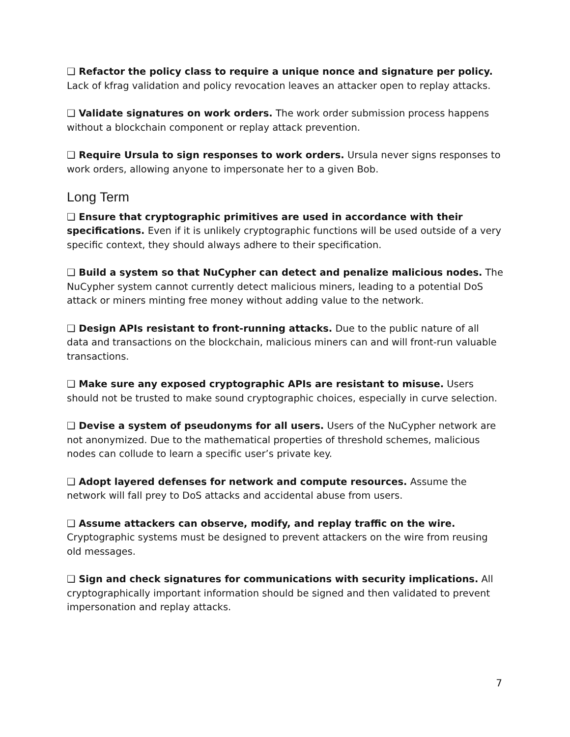❑ Refactor the policy class to require a unique nonce and signature per policy. Lack of kfrag validation and policy revocation leaves an attacker open to replay attacks.
❑ Validate signatures on work orders. The work order submission process happens without a blockchain component or replay attack prevention.
❑ Require Ursula to sign responses to work orders. Ursula never signs responses to work orders, allowing anyone to impersonate her to a given Bob.
Long Term
❑ Ensure that cryptographic primitives are used in accordance with their specifications. Even if it is unlikely cryptographic functions will be used outside of a very specific context, they should always adhere to their specification.
❑ Build a system so that NuCypher can detect and penalize malicious nodes. The NuCypher system cannot currently detect malicious miners, leading to a potential DoS attack or miners minting free money without adding value to the network.
❑ Design APIs resistant to front-running attacks. Due to the public nature of all data and transactions on the blockchain, malicious miners can and will front-run valuable transactions.
❑ Make sure any exposed cryptographic APIs are resistant to misuse. Users should not be trusted to make sound cryptographic choices, especially in curve selection.
❑ Devise a system of pseudonyms for all users. Users of the NuCypher network are not anonymized. Due to the mathematical properties of threshold schemes, malicious nodes can collude to learn a specific user’s private key.
❑ Adopt layered defenses for network and compute resources. Assume the network will fall prey to DoS attacks and accidental abuse from users.
❑ Assume attackers can observe, modify, and replay traffic on the wire. Cryptographic systems must be designed to prevent attackers on the wire from reusing old messages.
❑ Sign and check signatures for communications with security implications. All cryptographically important information should be signed and then validated to prevent impersonation and replay attacks.
7